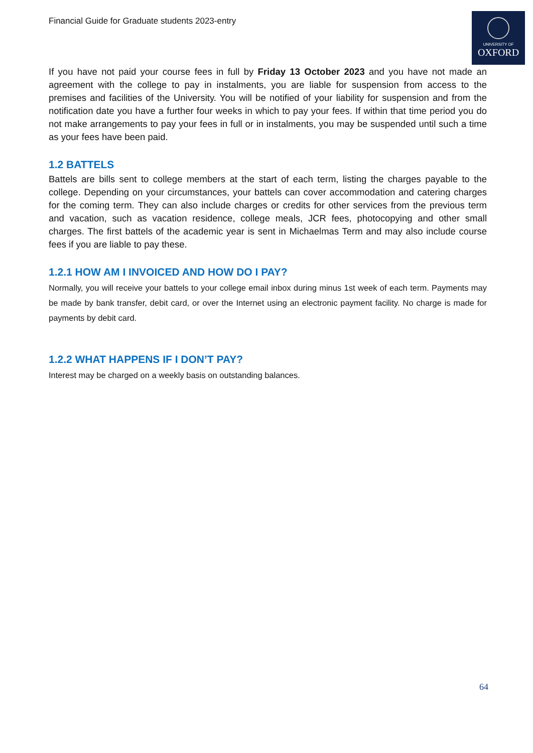Financial Guide for Graduate students 2023-entry
UNIVERSITY OF
OXFORD
If you have not paid your course fees in full by Friday 13 October 2023 and you have not made an agreement with the college to pay in instalments, you are liable for suspension from access to the premises and facilities of the University. You will be notified of your liability for suspension and from the notification date you have a further four weeks in which to pay your fees. If within that time period you do not make arrangements to pay your fees in full or in instalments, you may be suspended until such a time as your fees have been paid.
1.2 BATTELS
Battels are bills sent to college members at the start of each term, listing the charges payable to the college. Depending on your circumstances, your battels can cover accommodation and catering charges for the coming term. They can also include charges or credits for other services from the previous term and vacation, such as vacation residence, college meals, JCR fees, photocopying and other small charges. The first battels of the academic year is sent in Michaelmas Term and may also include course fees if you are liable to pay these.
1.2.1 HOW AM I INVOICED AND HOW DO I PAY?
Normally, you will receive your battels to your college email inbox during minus 1st week of each term. Payments may be made by bank transfer, debit card, or over the Internet using an electronic payment facility. No charge is made for payments by debit card.
1.2.2 WHAT HAPPENS IF I DON’T PAY?
Interest may be charged on a weekly basis on outstanding balances.
64